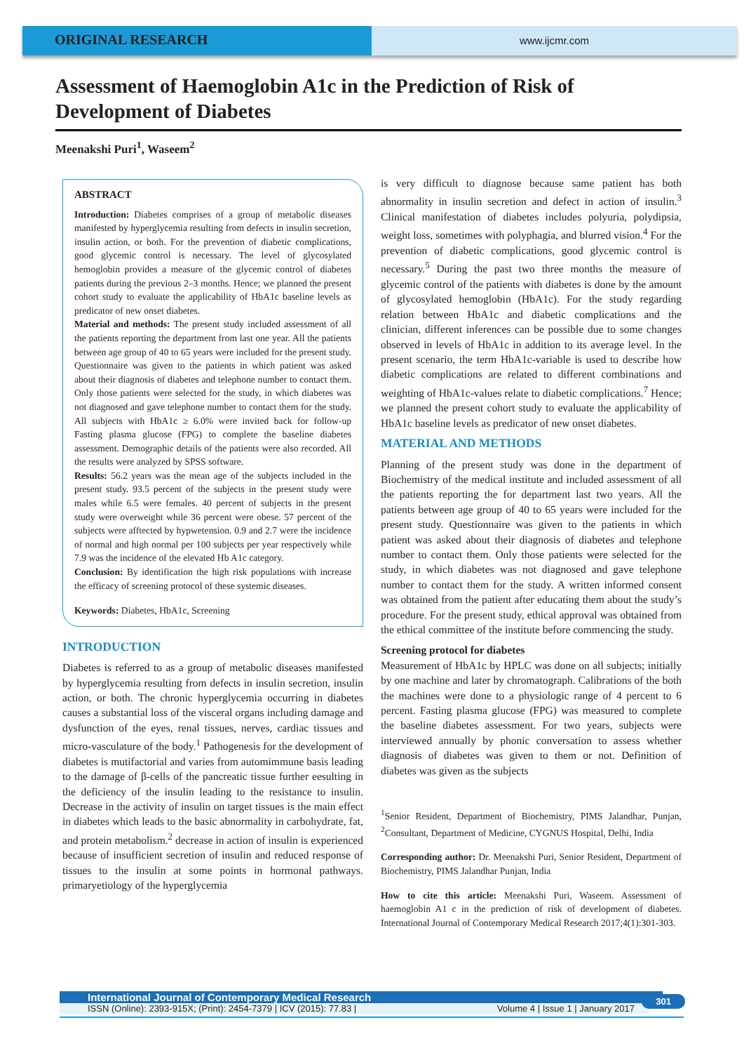ORIGINAL RESEARCH
www.ijcmr.com
Assessment of Haemoglobin A1c in the Prediction of Risk of Development of Diabetes
Meenakshi Puri<sup>1</sup>, Waseem<sup>2</sup>
ABSTRACT
Introduction: Diabetes comprises of a group of metabolic diseases manifested by hyperglycemia resulting from defects in insulin secretion, insulin action, or both. For the prevention of diabetic complications, good glycemic control is necessary. The level of glycosylated hemoglobin provides a measure of the glycemic control of diabetes patients during the previous 2–3 months. Hence; we planned the present cohort study to evaluate the applicability of HbA1c baseline levels as predicator of new onset diabetes.
Material and methods: The present study included assessment of all the patients reporting the department from last one year. All the patients between age group of 40 to 65 years were included for the present study. Questionnaire was given to the patients in which patient was asked about their diagnosis of diabetes and telephone number to contact them. Only those patients were selected for the study, in which diabetes was not diagnosed and gave telephone number to contact them for the study. All subjects with HbA1c ≥ 6.0% were invited back for follow-up Fasting plasma glucose (FPG) to complete the baseline diabetes assessment. Demographic details of the patients were also recorded. All the results were analyzed by SPSS software.
Results: 56.2 years was the mean age of the subjects included in the present study. 93.5 percent of the subjects in the present study were males while 6.5 were females. 40 percent of subjects in the present study were overweight while 36 percent were obese. 57 percent of the subjects were afftected by hypwetension. 0.9 and 2.7 were the incidence of normal and high normal per 100 subjects per year respectively while 7.9 was the incidence of the elevated Hb A1c category.
Conclusion: By identification the high risk populations with increase the efficacy of screening protocol of these systemic diseases.
Keywords: Diabetes, HbA1c, Screening
INTRODUCTION
Diabetes is referred to as a group of metabolic diseases manifested by hyperglycemia resulting from defects in insulin secretion, insulin action, or both. The chronic hyperglycemia occurring in diabetes causes a substantial loss of the visceral organs including damage and dysfunction of the eyes, renal tissues, nerves, cardiac tissues and micro-vasculature of the body.<sup>1</sup> Pathogenesis for the development of diabetes is mutifactorial and varies from automimmune basis leading to the damage of β-cells of the pancreatic tissue further eesulting in the deficiency of the insulin leading to the resistance to insulin. Decrease in the activity of insulin on target tissues is the main effect in diabetes which leads to the basic abnormality in carbohydrate, fat, and protein metabolism.<sup>2</sup> decrease in action of insulin is experienced because of insufficient secretion of insulin and reduced response of tissues to the insulin at some points in hormonal pathways. primaryetiology of the hyperglycemia
is very difficult to diagnose because same patient has both abnormality in insulin secretion and defect in action of insulin.<sup>3</sup> Clinical manifestation of diabetes includes polyuria, polydipsia, weight loss, sometimes with polyphagia, and blurred vision.<sup>4</sup> For the prevention of diabetic complications, good glycemic control is necessary.<sup>5</sup> During the past two three months the measure of glycemic control of the patients with diabetes is done by the amount of glycosylated hemoglobin (HbA1c). For the study regarding relation between HbA1c and diabetic complications and the clinician, different inferences can be possible due to some changes observed in levels of HbA1c in addition to its average level. In the present scenario, the term HbA1c-variable is used to describe how diabetic complications are related to different combinations and weighting of HbA1c-values relate to diabetic complications.<sup>7</sup> Hence; we planned the present cohort study to evaluate the applicability of HbA1c baseline levels as predicator of new onset diabetes.
MATERIAL AND METHODS
Planning of the present study was done in the department of Biochemistry of the medical institute and included assessment of all the patients reporting the for department last two years. All the patients between age group of 40 to 65 years were included for the present study. Questionnaire was given to the patients in which patient was asked about their diagnosis of diabetes and telephone number to contact them. Only those patients were selected for the study, in which diabetes was not diagnosed and gave telephone number to contact them for the study. A written informed consent was obtained from the patient after educating them about the study’s procedure. For the present study, ethical approval was obtained from the ethical committee of the institute before commencing the study.
Screening protocol for diabetes
Measurement of HbA1c by HPLC was done on all subjects; initially by one machine and later by chromatograph. Calibrations of the both the machines were done to a physiologic range of 4 percent to 6 percent. Fasting plasma glucose (FPG) was measured to complete the baseline diabetes assessment. For two years, subjects were interviewed annually by phonic conversation to assess whether diagnosis of diabetes was given to them or not. Definition of diabetes was given as the subjects
<sup>1</sup> Senior Resident, Department of Biochemistry, PIMS Jalandhar, Punjan, <sup>2</sup>Consultant, Department of Medicine, CYGNUS Hospital, Delhi, India
Corresponding author: Dr. Meenakshi Puri, Senior Resident, Department of Biochemistry, PIMS Jalandhar Punjan, India
How to cite this article: Meenakshi Puri, Waseem. Assessment of haemoglobin A1 c in the prediction of risk of development of diabetes. International Journal of Contemporary Medical Research 2017;4(1):301-303.
International Journal of Contemporary Medical Research
ISSN (Online): 2393-915X; (Print): 2454-7379 | ICV (2015): 77.83 | Volume 4 | Issue 1 | January 2017
301